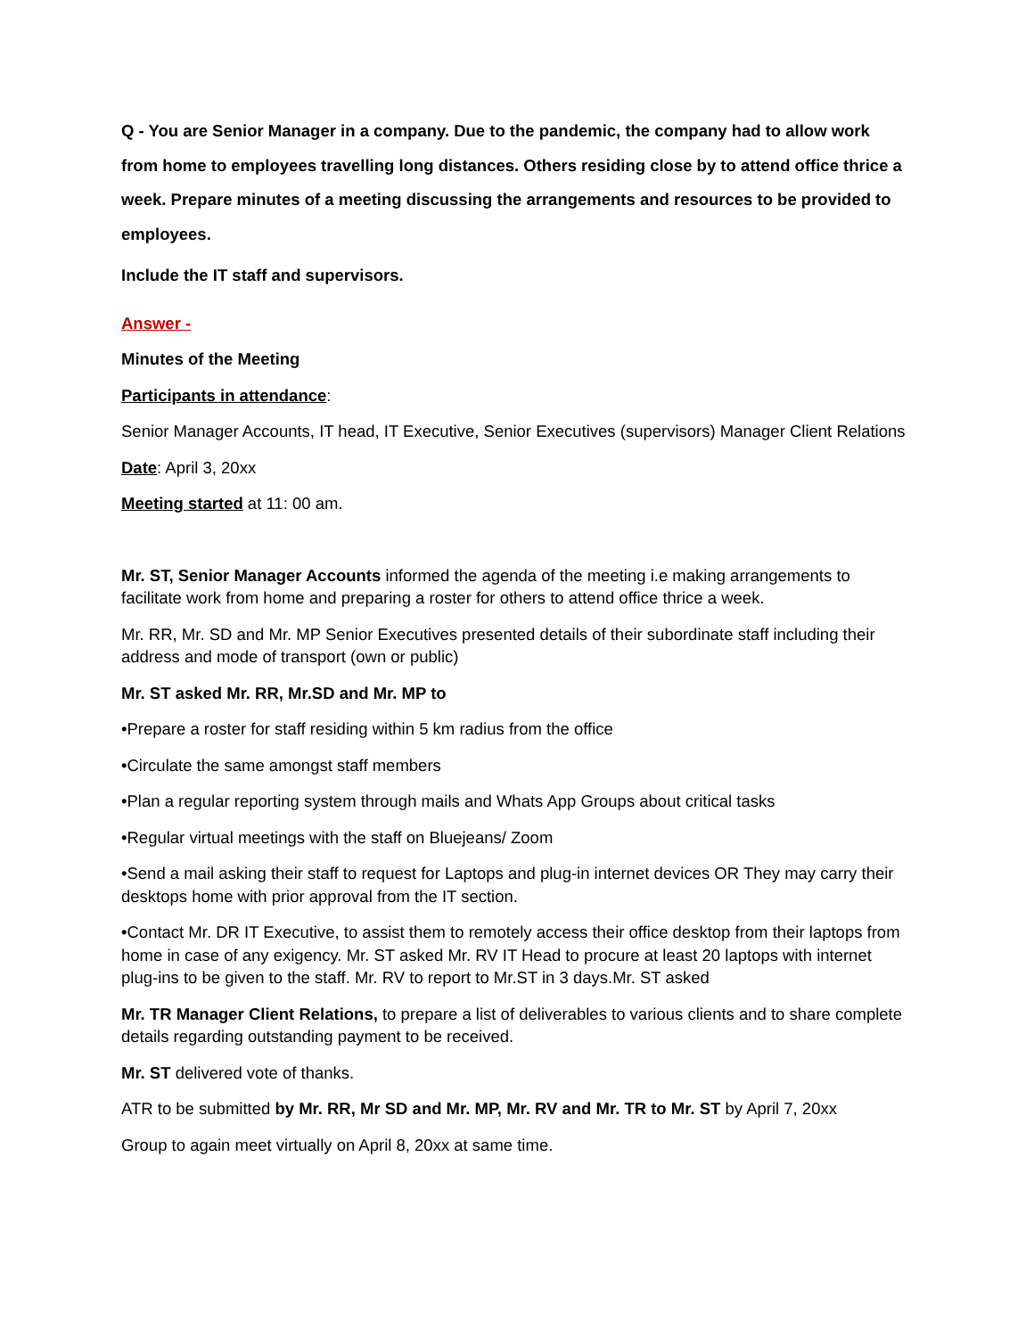Q - You are Senior Manager in a company. Due to the pandemic, the company had to allow work from home to employees travelling long distances. Others residing close by to attend office thrice a week. Prepare minutes of a meeting discussing the arrangements and resources to be provided to employees.
Include the IT staff and supervisors.
Answer -
Minutes of the Meeting
Participants in attendance:
Senior Manager Accounts, IT head, IT Executive, Senior Executives (supervisors) Manager Client Relations
Date: April 3, 20xx
Meeting started at 11: 00 am.
Mr. ST, Senior Manager Accounts informed the agenda of the meeting i.e making arrangements to facilitate work from home and preparing a roster for others to attend office thrice a week.
Mr. RR, Mr. SD and Mr. MP Senior Executives presented details of their subordinate staff including their address and mode of transport (own or public)
Mr. ST asked Mr. RR, Mr.SD and Mr. MP to
•Prepare a roster for staff residing within 5 km radius from the office
•Circulate the same amongst staff members
•Plan a regular reporting system through mails and Whats App Groups about critical tasks
•Regular virtual meetings with the staff on Bluejeans/ Zoom
•Send a mail asking their staff to request for Laptops and plug-in internet devices OR They may carry their desktops home with prior approval from the IT section.
•Contact Mr. DR IT Executive, to assist them to remotely access their office desktop from their laptops from home in case of any exigency. Mr. ST asked Mr. RV IT Head to procure at least 20 laptops with internet plug-ins to be given to the staff. Mr. RV to report to Mr.ST in 3 days.Mr. ST asked
Mr. TR Manager Client Relations, to prepare a list of deliverables to various clients and to share complete details regarding outstanding payment to be received.
Mr. ST delivered vote of thanks.
ATR to be submitted by Mr. RR, Mr SD and Mr. MP, Mr. RV and Mr. TR to Mr. ST by April 7, 20xx
Group to again meet virtually on April 8, 20xx at same time.